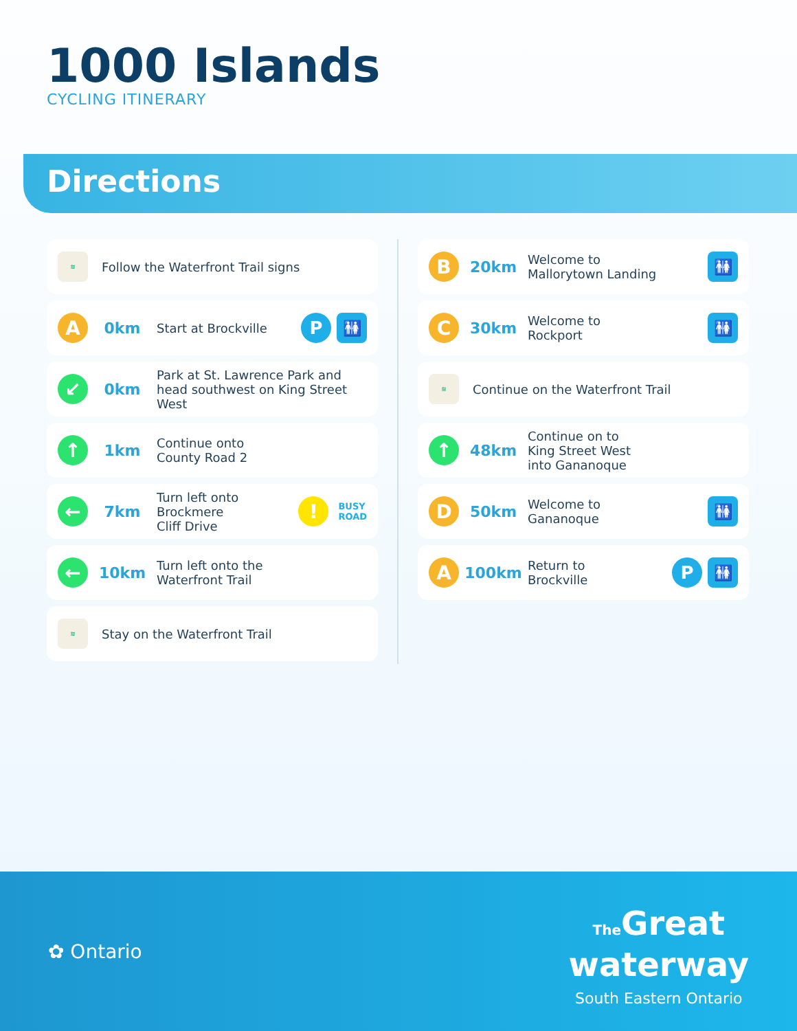1000 Islands
CYCLING ITINERARY
Directions
≋ Follow the Waterfront Trail signs
A 0km Start at Brockville P 🚻
↙ 0km Park at St. Lawrence Park and head southwest on King Street West
↑ 1km Continue onto
County Road 2
← 7km Turn left onto
Brockmere
Cliff Drive! BUSY
ROAD
← 10km Turn left onto the
Waterfront Trail
≋ Stay on the Waterfront Trail
B 20km Welcome to
Mallorytown Landing 🚻
C 30km Welcome to
Rockport 🚻
≋ Continue on the Waterfront Trail
↑ 48km Continue on to
King Street West
into Gananoque
D 50km Welcome to
Gananoque 🚻
A 100km Return to
Brockville P 🚻
✿ Ontario
The Great
waterway
South Eastern Ontario